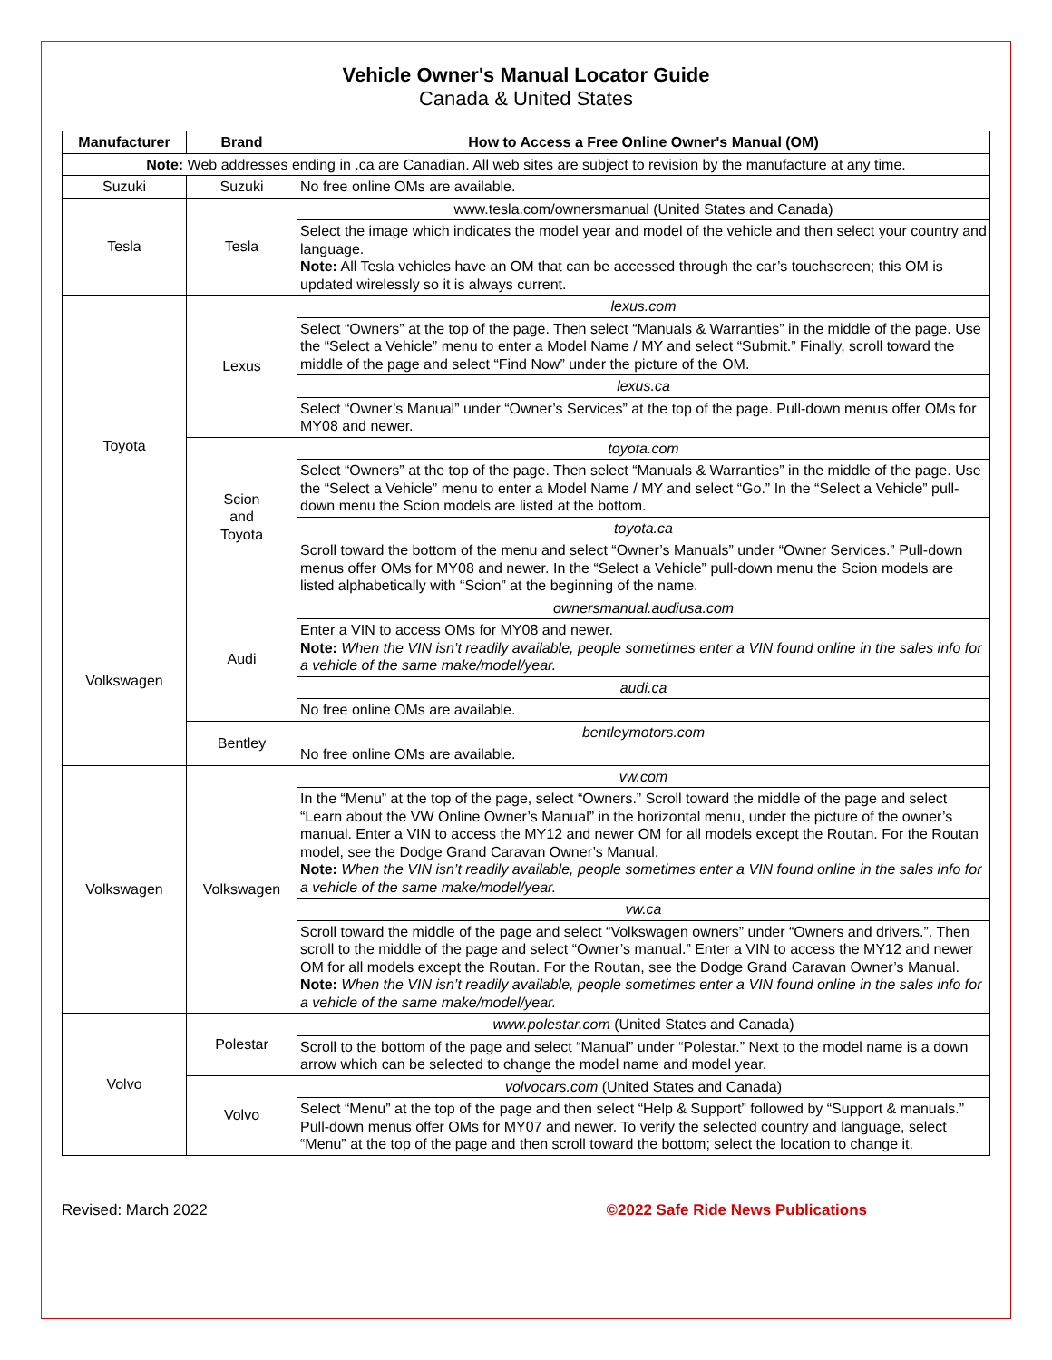Vehicle Owner's Manual Locator Guide
Canada & United States
| Manufacturer | Brand | How to Access a Free Online Owner's Manual (OM) |
| --- | --- | --- |
| Note: Web addresses ending in .ca are Canadian. All web sites are subject to revision by the manufacture at any time. | | |
| Suzuki | Suzuki | No free online OMs are available. |
| Tesla | Tesla | www.tesla.com/ownersmanual (United States and Canada) |
| | | Select the image which indicates the model year and model of the vehicle and then select your country and language. Note: All Tesla vehicles have an OM that can be accessed through the car’s touchscreen; this OM is updated wirelessly so it is always current. |
| Toyota | Lexus | lexus.com |
| | | Select “Owners” at the top of the page. Then select “Manuals & Warranties” in the middle of the page. Use the “Select a Vehicle” menu to enter a Model Name / MY and select “Submit.” Finally, scroll toward the middle of the page and select “Find Now” under the picture of the OM. |
| | | lexus.ca |
| | | Select “Owner’s Manual” under “Owner’s Services” at the top of the page. Pull-down menus offer OMs for MY08 and newer. |
| | Scion and Toyota | toyota.com |
| | | Select “Owners” at the top of the page. Then select “Manuals & Warranties” in the middle of the page. Use the “Select a Vehicle” menu to enter a Model Name / MY and select “Go.” In the “Select a Vehicle” pull-down menu the Scion models are listed at the bottom. |
| | | toyota.ca |
| | | Scroll toward the bottom of the menu and select “Owner’s Manuals” under “Owner Services.” Pull-down menus offer OMs for MY08 and newer. In the “Select a Vehicle” pull-down menu the Scion models are listed alphabetically with “Scion” at the beginning of the name. |
| Volkswagen | Audi | ownersmanual.audiusa.com |
| | | Enter a VIN to access OMs for MY08 and newer. Note: When the VIN isn’t readily available, people sometimes enter a VIN found online in the sales info for a vehicle of the same make/model/year. |
| | | audi.ca |
| | | No free online OMs are available. |
| | Bentley | bentleymotors.com |
| | | No free online OMs are available. |
| Volkswagen | Volkswagen | vw.com |
| | | In the “Menu” at the top of the page, select “Owners.” Scroll toward the middle of the page and select “Learn about the VW Online Owner’s Manual” in the horizontal menu, under the picture of the owner’s manual. Enter a VIN to access the MY12 and newer OM for all models except the Routan. For the Routan model, see the Dodge Grand Caravan Owner’s Manual. Note: When the VIN isn’t readily available, people sometimes enter a VIN found online in the sales info for a vehicle of the same make/model/year. |
| | | vw.ca |
| | | Scroll toward the middle of the page and select “Volkswagen owners” under “Owners and drivers.”. Then scroll to the middle of the page and select “Owner’s manual.” Enter a VIN to access the MY12 and newer OM for all models except the Routan. For the Routan, see the Dodge Grand Caravan Owner’s Manual. Note: When the VIN isn’t readily available, people sometimes enter a VIN found online in the sales info for a vehicle of the same make/model/year. |
| Volvo | Polestar | www.polestar.com (United States and Canada) |
| | | Scroll to the bottom of the page and select “Manual” under “Polestar.” Next to the model name is a down arrow which can be selected to change the model name and model year. |
| | Volvo | volvocars.com (United States and Canada) |
| | | Select “Menu” at the top of the page and then select “Help & Support” followed by “Support & manuals.” Pull-down menus offer OMs for MY07 and newer. To verify the selected country and language, select “Menu” at the top of the page and then scroll toward the bottom; select the location to change it. |
Revised: March 2022 ©2022 Safe Ride News Publications